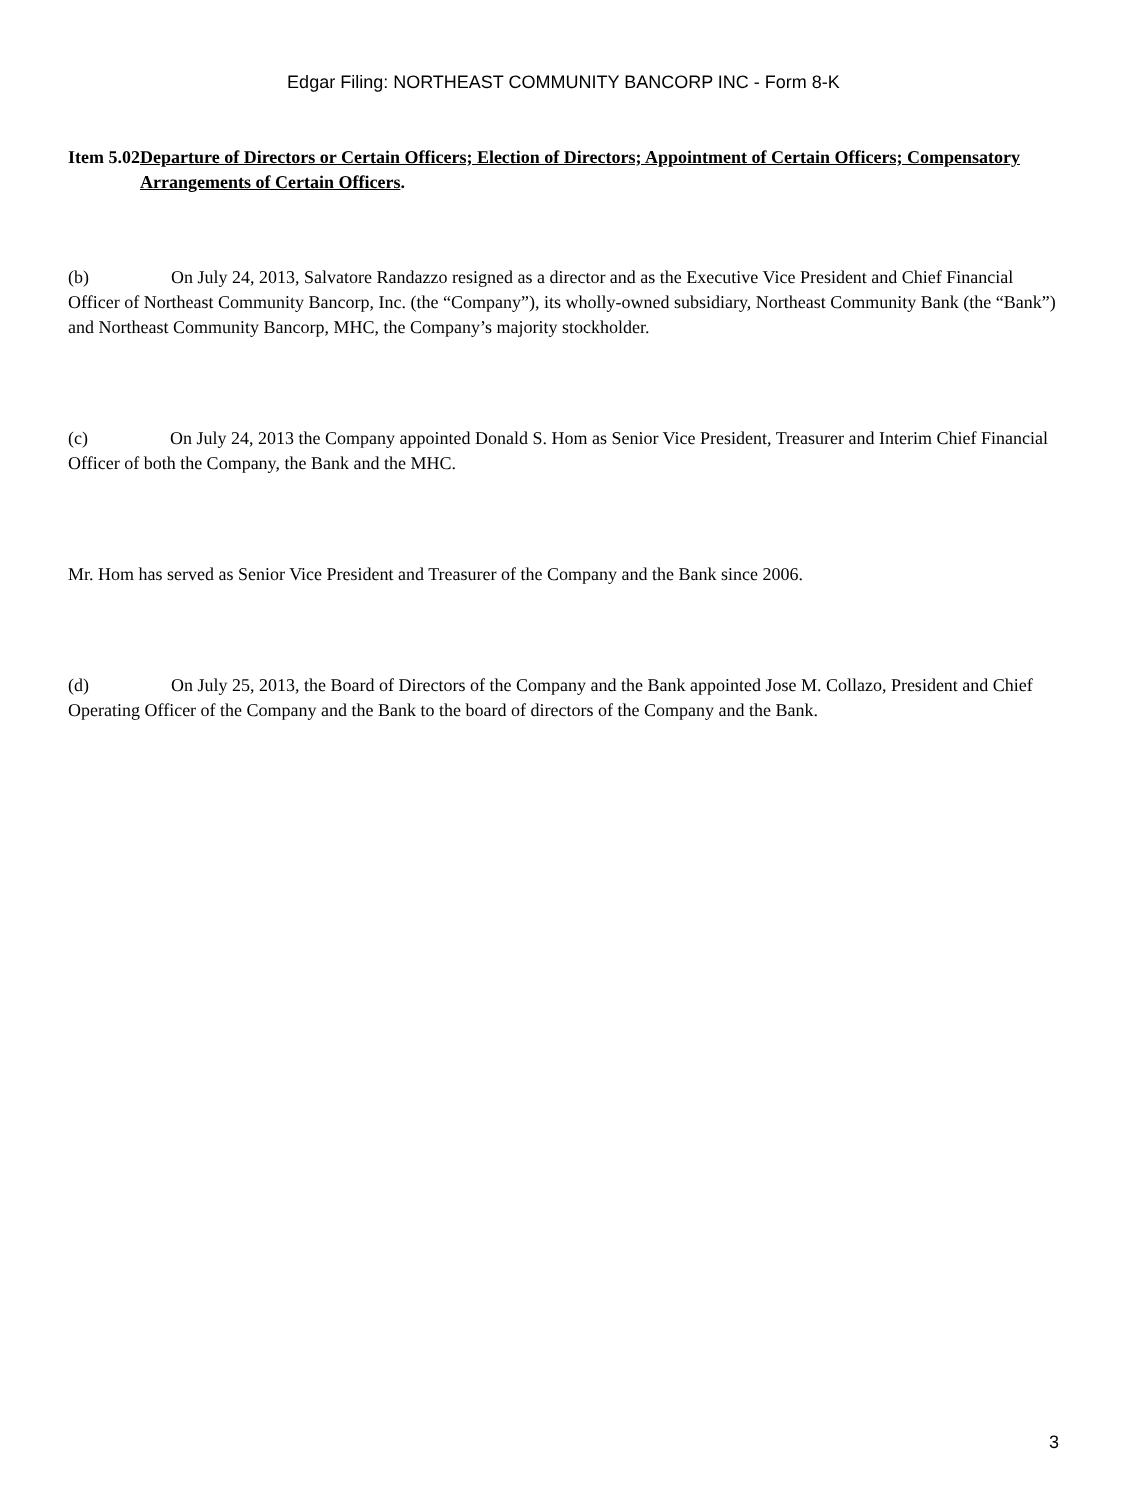Edgar Filing: NORTHEAST COMMUNITY BANCORP INC - Form 8-K
Item 5.02
Departure of Directors or Certain Officers; Election of Directors; Appointment of Certain Officers; Compensatory Arrangements of Certain Officers.
(b) On July 24, 2013, Salvatore Randazzo resigned as a director and as the Executive Vice President and Chief Financial Officer of Northeast Community Bancorp, Inc. (the “Company”), its wholly-owned subsidiary, Northeast Community Bank (the “Bank”) and Northeast Community Bancorp, MHC, the Company’s majority stockholder.
(c) On July 24, 2013 the Company appointed Donald S. Hom as Senior Vice President, Treasurer and Interim Chief Financial Officer of both the Company, the Bank and the MHC.
Mr. Hom has served as Senior Vice President and Treasurer of the Company and the Bank since 2006.
(d) On July 25, 2013, the Board of Directors of the Company and the Bank appointed Jose M. Collazo, President and Chief Operating Officer of the Company and the Bank to the board of directors of the Company and the Bank.
3